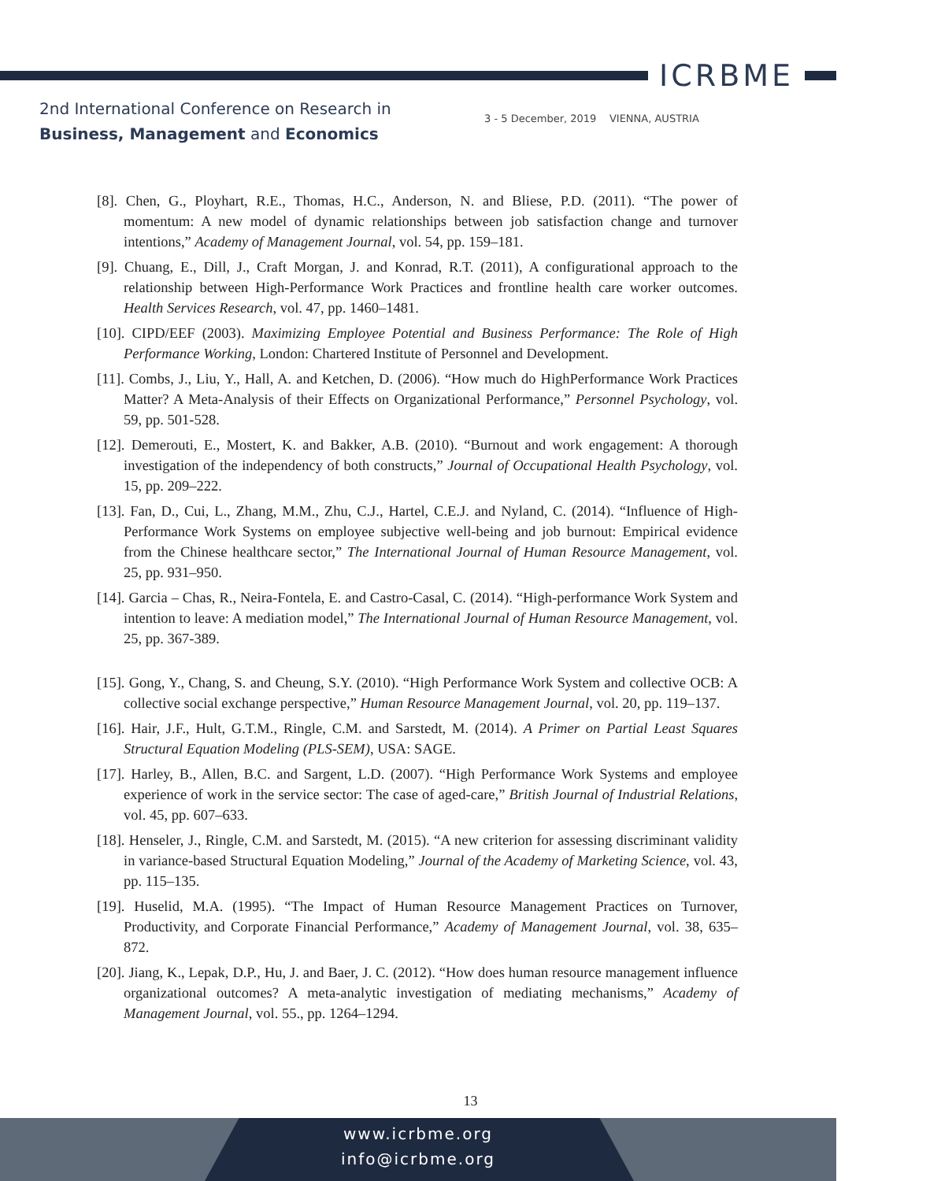ICRBME
2nd International Conference on Research in
Business, Management and Economics
3 - 5 December, 2019 VIENNA, AUSTRIA
[8]. Chen, G., Ployhart, R.E., Thomas, H.C., Anderson, N. and Bliese, P.D. (2011). “The power of momentum: A new model of dynamic relationships between job satisfaction change and turnover intentions,” Academy of Management Journal, vol. 54, pp. 159–181.
[9]. Chuang, E., Dill, J., Craft Morgan, J. and Konrad, R.T. (2011), A configurational approach to the relationship between High-Performance Work Practices and frontline health care worker outcomes. Health Services Research, vol. 47, pp. 1460–1481.
[10]. CIPD/EEF (2003). Maximizing Employee Potential and Business Performance: The Role of High Performance Working, London: Chartered Institute of Personnel and Development.
[11]. Combs, J., Liu, Y., Hall, A. and Ketchen, D. (2006). “How much do HighPerformance Work Practices Matter? A Meta-Analysis of their Effects on Organizational Performance,” Personnel Psychology, vol. 59, pp. 501-528.
[12]. Demerouti, E., Mostert, K. and Bakker, A.B. (2010). “Burnout and work engagement: A thorough investigation of the independency of both constructs,” Journal of Occupational Health Psychology, vol. 15, pp. 209–222.
[13]. Fan, D., Cui, L., Zhang, M.M., Zhu, C.J., Hartel, C.E.J. and Nyland, C. (2014). “Influence of High-Performance Work Systems on employee subjective well-being and job burnout: Empirical evidence from the Chinese healthcare sector,” The International Journal of Human Resource Management, vol. 25, pp. 931–950.
[14]. Garcia – Chas, R., Neira-Fontela, E. and Castro-Casal, C. (2014). “High-performance Work System and intention to leave: A mediation model,” The International Journal of Human Resource Management, vol. 25, pp. 367-389.
[15]. Gong, Y., Chang, S. and Cheung, S.Y. (2010). “High Performance Work System and collective OCB: A collective social exchange perspective,” Human Resource Management Journal, vol. 20, pp. 119–137.
[16]. Hair, J.F., Hult, G.T.M., Ringle, C.M. and Sarstedt, M. (2014). A Primer on Partial Least Squares Structural Equation Modeling (PLS-SEM), USA: SAGE.
[17]. Harley, B., Allen, B.C. and Sargent, L.D. (2007). “High Performance Work Systems and employee experience of work in the service sector: The case of aged-care,” British Journal of Industrial Relations, vol. 45, pp. 607–633.
[18]. Henseler, J., Ringle, C.M. and Sarstedt, M. (2015). “A new criterion for assessing discriminant validity in variance-based Structural Equation Modeling,” Journal of the Academy of Marketing Science, vol. 43, pp. 115–135.
[19]. Huselid, M.A. (1995). “The Impact of Human Resource Management Practices on Turnover, Productivity, and Corporate Financial Performance,” Academy of Management Journal, vol. 38, 635–872.
[20]. Jiang, K., Lepak, D.P., Hu, J. and Baer, J. C. (2012). “How does human resource management influence organizational outcomes? A meta-analytic investigation of mediating mechanisms,” Academy of Management Journal, vol. 55., pp. 1264–1294.
13
www.icrbme.org
info@icrbme.org